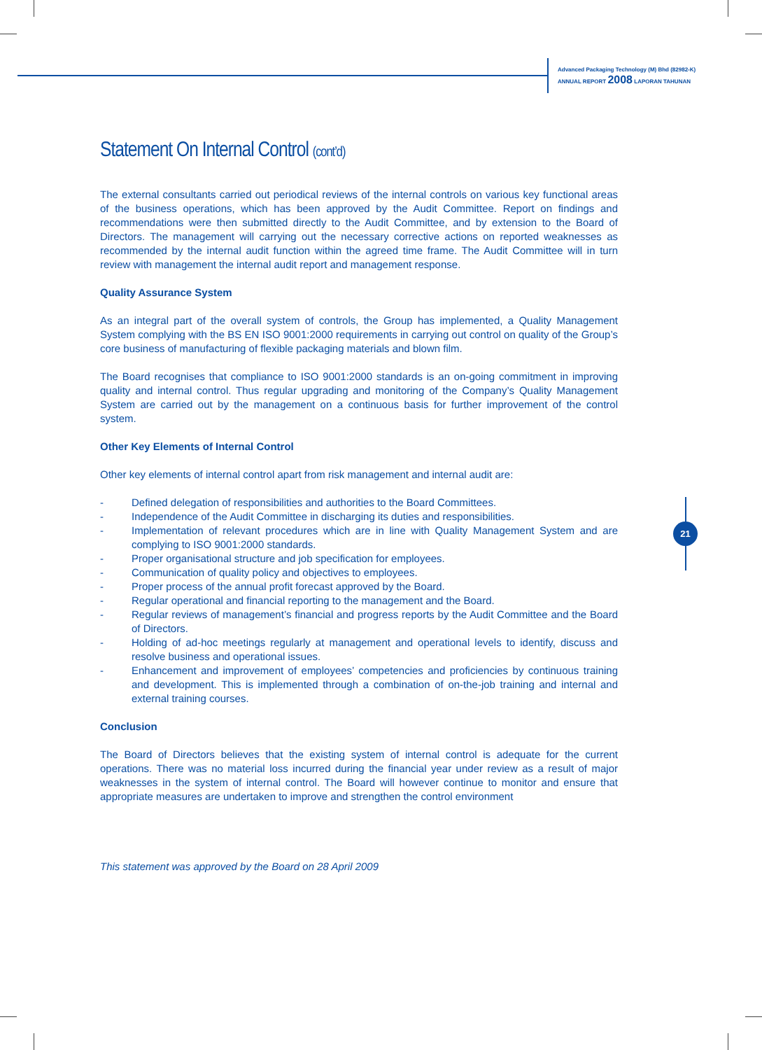Advanced Packaging Technology (M) Bhd (82982-K)
ANNUAL REPORT 2008 LAPORAN TAHUNAN
21
Statement On Internal Control (cont’d)
The external consultants carried out periodical reviews of the internal controls on various key functional areas of the business operations, which has been approved by the Audit Committee. Report on findings and recommendations were then submitted directly to the Audit Committee, and by extension to the Board of Directors. The management will carrying out the necessary corrective actions on reported weaknesses as recommended by the internal audit function within the agreed time frame. The Audit Committee will in turn review with management the internal audit report and management response.
Quality Assurance System
As an integral part of the overall system of controls, the Group has implemented, a Quality Management System complying with the BS EN ISO 9001:2000 requirements in carrying out control on quality of the Group’s core business of manufacturing of flexible packaging materials and blown film.
The Board recognises that compliance to ISO 9001:2000 standards is an on-going commitment in improving quality and internal control. Thus regular upgrading and monitoring of the Company’s Quality Management System are carried out by the management on a continuous basis for further improvement of the control system.
Other Key Elements of Internal Control
Other key elements of internal control apart from risk management and internal audit are:
- Defined delegation of responsibilities and authorities to the Board Committees.
- Independence of the Audit Committee in discharging its duties and responsibilities.
- Implementation of relevant procedures which are in line with Quality Management System and are complying to ISO 9001:2000 standards.
- Proper organisational structure and job specification for employees.
- Communication of quality policy and objectives to employees.
- Proper process of the annual profit forecast approved by the Board.
- Regular operational and financial reporting to the management and the Board.
- Regular reviews of management’s financial and progress reports by the Audit Committee and the Board of Directors.
- Holding of ad-hoc meetings regularly at management and operational levels to identify, discuss and resolve business and operational issues.
- Enhancement and improvement of employees’ competencies and proficiencies by continuous training and development. This is implemented through a combination of on-the-job training and internal and external training courses.
Conclusion
The Board of Directors believes that the existing system of internal control is adequate for the current operations. There was no material loss incurred during the financial year under review as a result of major weaknesses in the system of internal control. The Board will however continue to monitor and ensure that appropriate measures are undertaken to improve and strengthen the control environment
This statement was approved by the Board on 28 April 2009